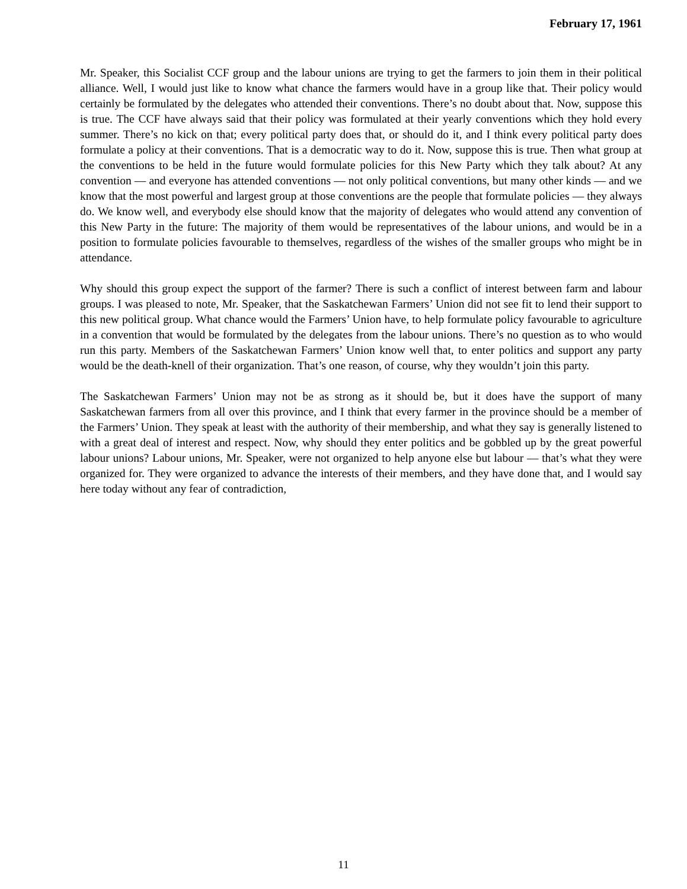February 17, 1961
Mr. Speaker, this Socialist CCF group and the labour unions are trying to get the farmers to join them in their political alliance. Well, I would just like to know what chance the farmers would have in a group like that. Their policy would certainly be formulated by the delegates who attended their conventions. There’s no doubt about that. Now, suppose this is true. The CCF have always said that their policy was formulated at their yearly conventions which they hold every summer. There’s no kick on that; every political party does that, or should do it, and I think every political party does formulate a policy at their conventions. That is a democratic way to do it. Now, suppose this is true. Then what group at the conventions to be held in the future would formulate policies for this New Party which they talk about? At any convention — and everyone has attended conventions — not only political conventions, but many other kinds — and we know that the most powerful and largest group at those conventions are the people that formulate policies — they always do. We know well, and everybody else should know that the majority of delegates who would attend any convention of this New Party in the future: The majority of them would be representatives of the labour unions, and would be in a position to formulate policies favourable to themselves, regardless of the wishes of the smaller groups who might be in attendance.
Why should this group expect the support of the farmer? There is such a conflict of interest between farm and labour groups. I was pleased to note, Mr. Speaker, that the Saskatchewan Farmers’ Union did not see fit to lend their support to this new political group. What chance would the Farmers’ Union have, to help formulate policy favourable to agriculture in a convention that would be formulated by the delegates from the labour unions. There’s no question as to who would run this party. Members of the Saskatchewan Farmers’ Union know well that, to enter politics and support any party would be the death-knell of their organization. That’s one reason, of course, why they wouldn’t join this party.
The Saskatchewan Farmers’ Union may not be as strong as it should be, but it does have the support of many Saskatchewan farmers from all over this province, and I think that every farmer in the province should be a member of the Farmers’ Union. They speak at least with the authority of their membership, and what they say is generally listened to with a great deal of interest and respect. Now, why should they enter politics and be gobbled up by the great powerful labour unions? Labour unions, Mr. Speaker, were not organized to help anyone else but labour — that’s what they were organized for. They were organized to advance the interests of their members, and they have done that, and I would say here today without any fear of contradiction,
11